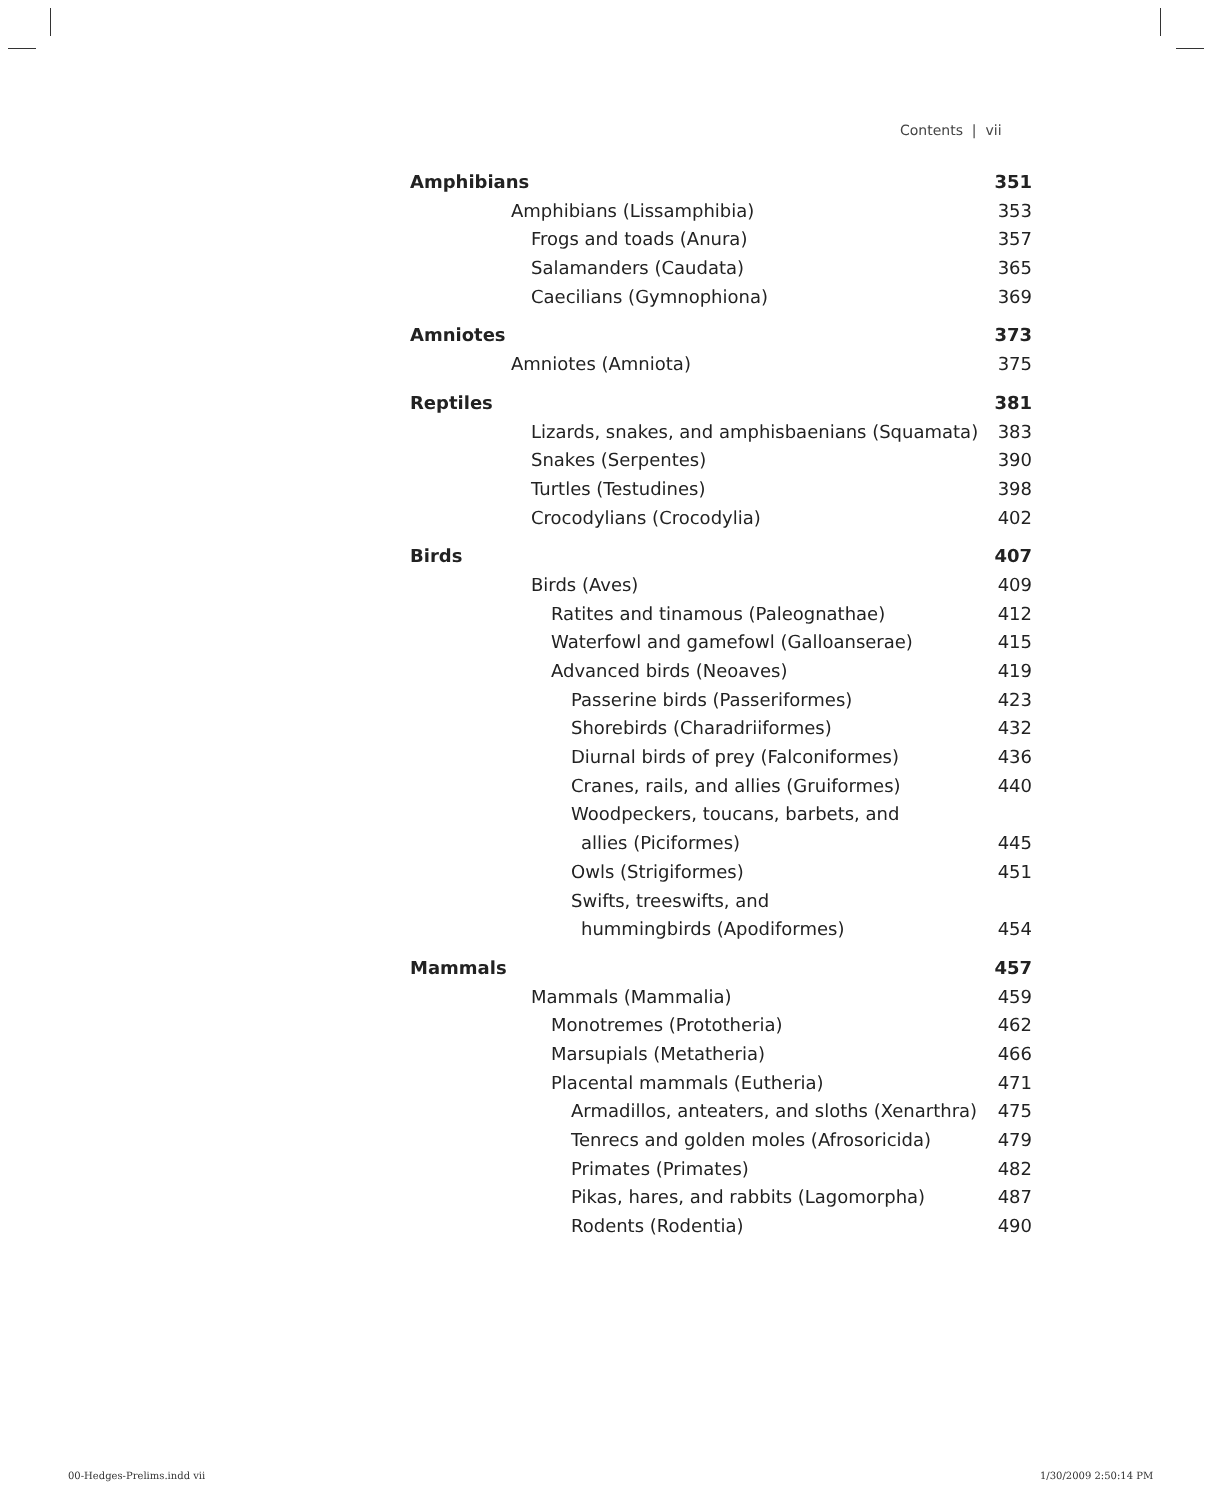Contents | vii
Amphibians 351
Amphibians (Lissamphibia) 353
Frogs and toads (Anura) 357
Salamanders (Caudata) 365
Caecilians (Gymnophiona) 369
Amniotes 373
Amniotes (Amniota) 375
Reptiles 381
Lizards, snakes, and amphisbaenians (Squamata) 383
Snakes (Serpentes) 390
Turtles (Testudines) 398
Crocodylians (Crocodylia) 402
Birds 407
Birds (Aves) 409
Ratites and tinamous (Paleognathae) 412
Waterfowl and gamefowl (Galloanserae) 415
Advanced birds (Neoaves) 419
Passerine birds (Passeriformes) 423
Shorebirds (Charadriiformes) 432
Diurnal birds of prey (Falconiformes) 436
Cranes, rails, and allies (Gruiformes) 440
Woodpeckers, toucans, barbets, and
allies (Piciformes) 445
Owls (Strigiformes) 451
Swifts, treeswifts, and
hummingbirds (Apodiformes) 454
Mammals 457
Mammals (Mammalia) 459
Monotremes (Prototheria) 462
Marsupials (Metatheria) 466
Placental mammals (Eutheria) 471
Armadillos, anteaters, and sloths (Xenarthra) 475
Tenrecs and golden moles (Afrosoricida) 479
Primates (Primates) 482
Pikas, hares, and rabbits (Lagomorpha) 487
Rodents (Rodentia) 490
00-Hedges-Prelims.indd vii 1/30/2009 2:50:14 PM